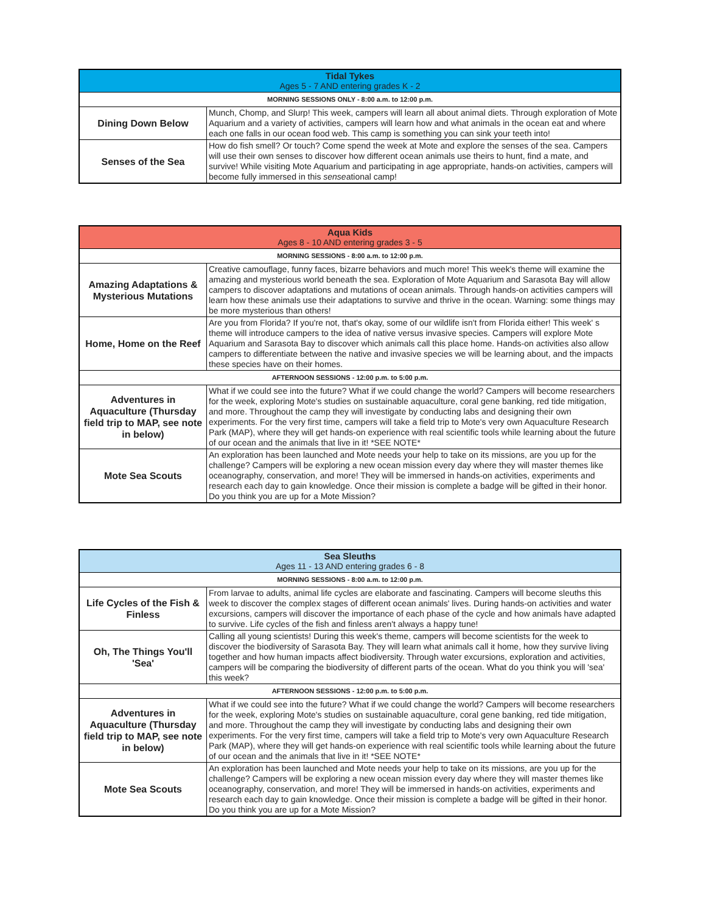| Tidal Tykes Ages 5 - 7 AND entering grades K - 2 | |
| MORNING SESSIONS ONLY - 8:00 a.m. to 12:00 p.m. | |
| Dining Down Below | Munch, Chomp, and Slurp! This week, campers will learn all about animal diets. Through exploration of Mote Aquarium and a variety of activities, campers will learn how and what animals in the ocean eat and where each one falls in our ocean food web. This camp is something you can sink your teeth into! |
| Senses of the Sea | How do fish smell? Or touch? Come spend the week at Mote and explore the senses of the sea. Campers will use their own senses to discover how different ocean animals use theirs to hunt, find a mate, and survive! While visiting Mote Aquarium and participating in age appropriate, hands-on activities, campers will become fully immersed in this sense ational camp! |
| Aqua Kids Ages 8 - 10 AND entering grades 3 - 5 | |
| MORNING SESSIONS - 8:00 a.m. to 12:00 p.m. | |
| Amazing Adaptations & Mysterious Mutations | Creative camouflage, funny faces, bizarre behaviors and much more! This week's theme will examine the amazing and mysterious world beneath the sea. Exploration of Mote Aquarium and Sarasota Bay will allow campers to discover adaptations and mutations of ocean animals. Through hands-on activities campers will learn how these animals use their adaptations to survive and thrive in the ocean. Warning: some things may be more mysterious than others! |
| Home, Home on the Reef | Are you from Florida? If you're not, that's okay, some of our wildlife isn't from Florida either! This week' s theme will introduce campers to the idea of native versus invasive species. Campers will explore Mote Aquarium and Sarasota Bay to discover which animals call this place home. Hands-on activities also allow campers to differentiate between the native and invasive species we will be learning about, and the impacts these species have on their homes. |
| AFTERNOON SESSIONS - 12:00 p.m. to 5:00 p.m. | |
| Adventures in Aquaculture (Thursday field trip to MAP, see note in below) | What if we could see into the future? What if we could change the world? Campers will become researchers for the week, exploring Mote's studies on sustainable aquaculture, coral gene banking, red tide mitigation, and more. Throughout the camp they will investigate by conducting labs and designing their own experiments. For the very first time, campers will take a field trip to Mote's very own Aquaculture Research Park (MAP), where they will get hands-on experience with real scientific tools while learning about the future of our ocean and the animals that live in it! *SEE NOTE* |
| Mote Sea Scouts | An exploration has been launched and Mote needs your help to take on its missions, are you up for the challenge? Campers will be exploring a new ocean mission every day where they will master themes like oceanography, conservation, and more! They will be immersed in hands-on activities, experiments and research each day to gain knowledge. Once their mission is complete a badge will be gifted in their honor. Do you think you are up for a Mote Mission? |
| Sea Sleuths Ages 11 - 13 AND entering grades 6 - 8 | |
| MORNING SESSIONS - 8:00 a.m. to 12:00 p.m. | |
| Life Cycles of the Fish & Finless | From larvae to adults, animal life cycles are elaborate and fascinating. Campers will become sleuths this week to discover the complex stages of different ocean animals' lives. During hands-on activities and water excursions, campers will discover the importance of each phase of the cycle and how animals have adapted to survive. Life cycles of the fish and finless aren't always a happy tune! |
| Oh, The Things You'll 'Sea' | Calling all young scientists! During this week's theme, campers will become scientists for the week to discover the biodiversity of Sarasota Bay. They will learn what animals call it home, how they survive living together and how human impacts affect biodiversity. Through water excursions, exploration and activities, campers will be comparing the biodiversity of different parts of the ocean. What do you think you will 'sea' this week? |
| AFTERNOON SESSIONS - 12:00 p.m. to 5:00 p.m. | |
| Adventures in Aquaculture (Thursday field trip to MAP, see note in below) | What if we could see into the future? What if we could change the world? Campers will become researchers for the week, exploring Mote's studies on sustainable aquaculture, coral gene banking, red tide mitigation, and more. Throughout the camp they will investigate by conducting labs and designing their own experiments. For the very first time, campers will take a field trip to Mote's very own Aquaculture Research Park (MAP), where they will get hands-on experience with real scientific tools while learning about the future of our ocean and the animals that live in it! *SEE NOTE* |
| Mote Sea Scouts | An exploration has been launched and Mote needs your help to take on its missions, are you up for the challenge? Campers will be exploring a new ocean mission every day where they will master themes like oceanography, conservation, and more! They will be immersed in hands-on activities, experiments and research each day to gain knowledge. Once their mission is complete a badge will be gifted in their honor. Do you think you are up for a Mote Mission? |